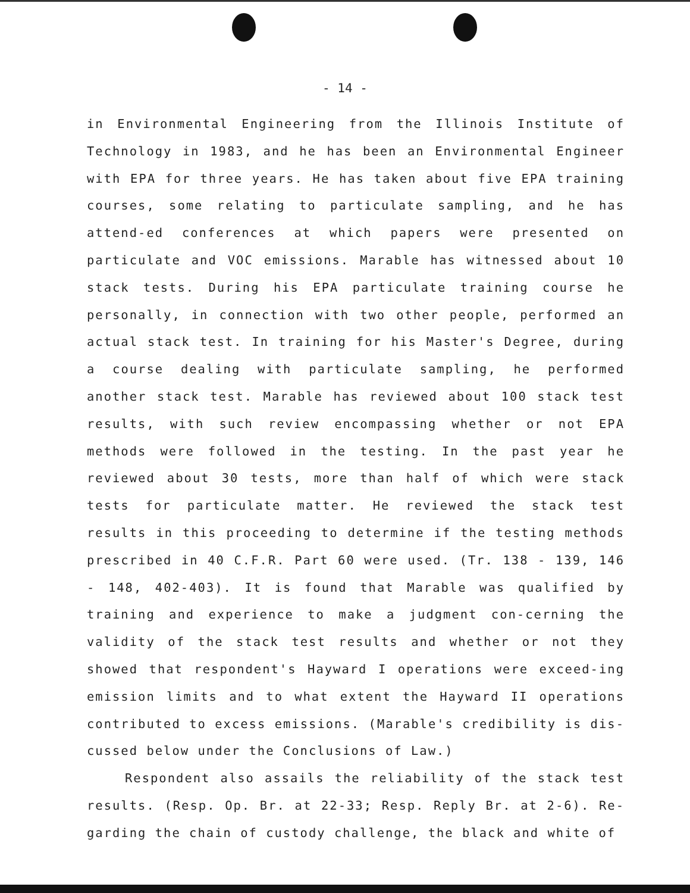- 14 -
in Environmental Engineering from the Illinois Institute of Technology in 1983, and he has been an Environmental Engineer with EPA for three years. He has taken about five EPA training courses, some relating to particulate sampling, and he has attend-ed conferences at which papers were presented on particulate and VOC emissions. Marable has witnessed about 10 stack tests. During his EPA particulate training course he personally, in connection with two other people, performed an actual stack test. In training for his Master's Degree, during a course dealing with particulate sampling, he performed another stack test. Marable has reviewed about 100 stack test results, with such review encompassing whether or not EPA methods were followed in the testing. In the past year he reviewed about 30 tests, more than half of which were stack tests for particulate matter. He reviewed the stack test results in this proceeding to determine if the testing methods prescribed in 40 C.F.R. Part 60 were used. (Tr. 138 - 139, 146 - 148, 402-403). It is found that Marable was qualified by training and experience to make a judgment con-cerning the validity of the stack test results and whether or not they showed that respondent's Hayward I operations were exceed-ing emission limits and to what extent the Hayward II operations contributed to excess emissions. (Marable's credibility is dis-cussed below under the Conclusions of Law.)
Respondent also assails the reliability of the stack test results. (Resp. Op. Br. at 22-33; Resp. Reply Br. at 2-6). Re-garding the chain of custody challenge, the black and white of